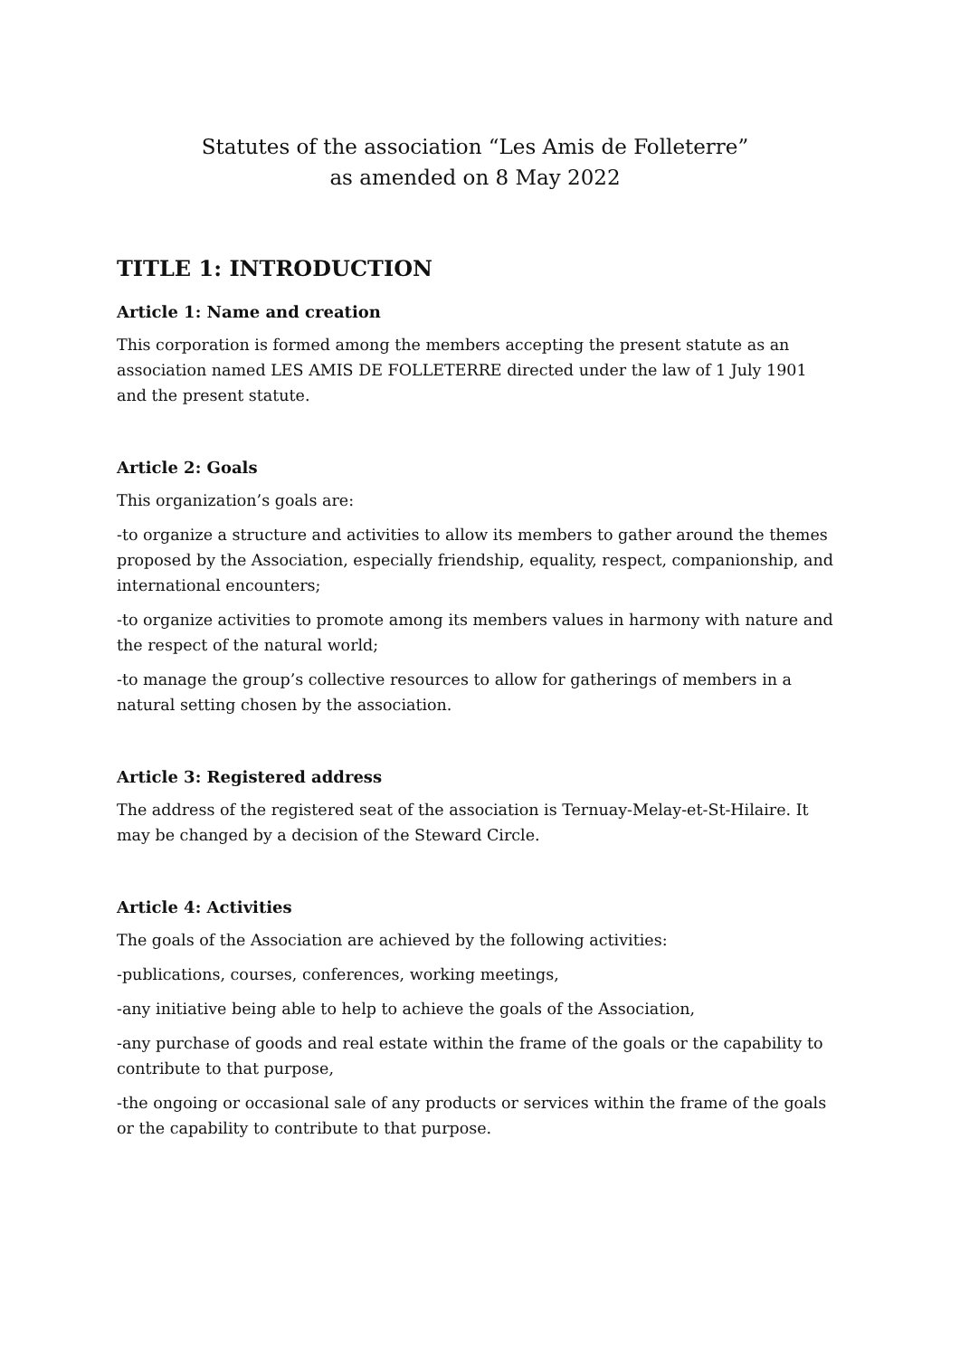Statutes of the association “Les Amis de Folleterre”
as amended on 8 May 2022
TITLE 1: INTRODUCTION
Article 1: Name and creation
This corporation is formed among the members accepting the present statute as an association named LES AMIS DE FOLLETERRE directed under the law of 1 July 1901 and the present statute.
Article 2: Goals
This organization’s goals are:
-to organize a structure and activities to allow its members to gather around the themes proposed by the Association, especially friendship, equality, respect, companionship, and international encounters;
-to organize activities to promote among its members values in harmony with nature and the respect of the natural world;
-to manage the group’s collective resources to allow for gatherings of members in a natural setting chosen by the association.
Article 3: Registered address
The address of the registered seat of the association is Ternuay-Melay-et-St-Hilaire. It may be changed by a decision of the Steward Circle.
Article 4: Activities
The goals of the Association are achieved by the following activities:
-publications, courses, conferences, working meetings,
-any initiative being able to help to achieve the goals of the Association,
-any purchase of goods and real estate within the frame of the goals or the capability to contribute to that purpose,
-the ongoing or occasional sale of any products or services within the frame of the goals or the capability to contribute to that purpose.